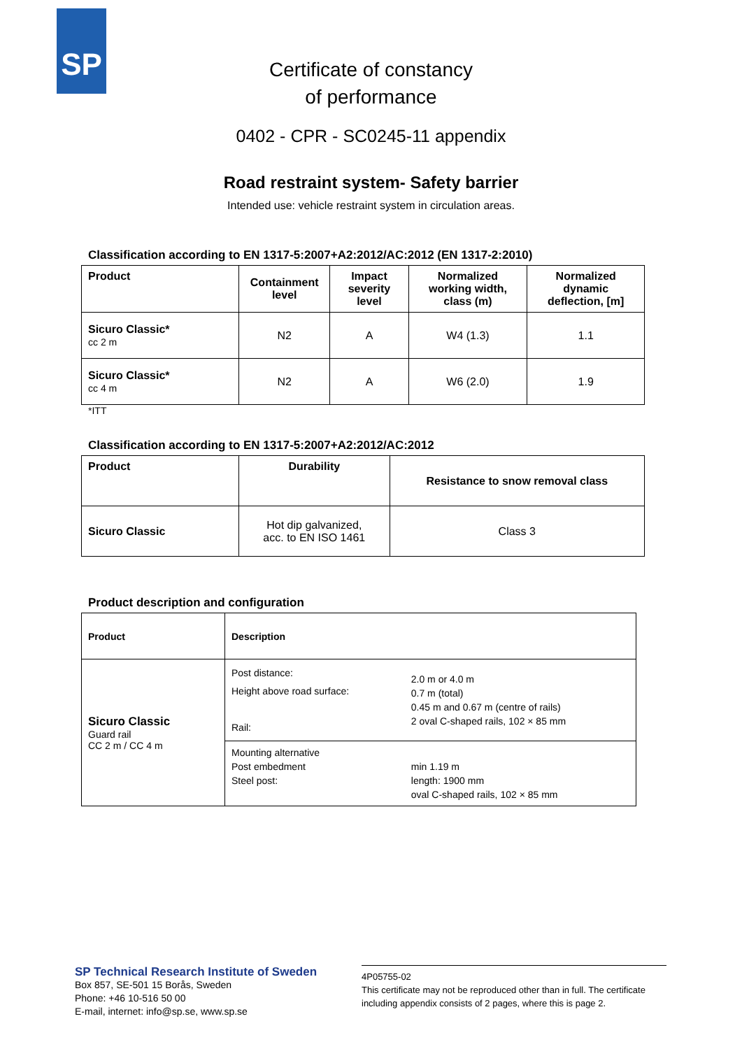SP
Certificate of constancy
of performance
0402 - CPR - SC0245-11 appendix
Road restraint system- Safety barrier
Intended use: vehicle restraint system in circulation areas.
Classification according to EN 1317-5:2007+A2:2012/AC:2012 (EN 1317-2:2010)
| Product | Containment level | Impact severity level | Normalized working width, class (m) | Normalized dynamic deflection, [m] |
| --- | --- | --- | --- | --- |
| Sicuro Classic* cc 2 m | N2 | A | W4 (1.3) | 1.1 |
| Sicuro Classic* cc 4 m | N2 | A | W6 (2.0) | 1.9 |
*ITT
Classification according to EN 1317-5:2007+A2:2012/AC:2012
| Product | Durability | Resistance to snow removal class |
| --- | --- | --- |
| Sicuro Classic | Hot dip galvanized, acc. to EN ISO 1461 | Class 3 |
Product description and configuration
| Product | Description | |
| --- | --- | --- |
| Sicuro Classic Guard rail CC 2 m / CC 4 m | Post distance: Height above road surface: Rail: | 2.0 m or 4.0 m 0.7 m (total) 0.45 m and 0.67 m (centre of rails) 2 oval C-shaped rails, 102 × 85 mm |
| | Mounting alternative Post embedment Steel post: | min 1.19 m length: 1900 mm oval C-shaped rails, 102 × 85 mm |
SP Technical Research Institute of Sweden
Box 857, SE-501 15 Borås, Sweden
Phone: +46 10-516 50 00
E-mail, internet: info@sp.se, www.sp.se
4P05755-02
This certificate may not be reproduced other than in full. The certificate including appendix consists of 2 pages, where this is page 2.